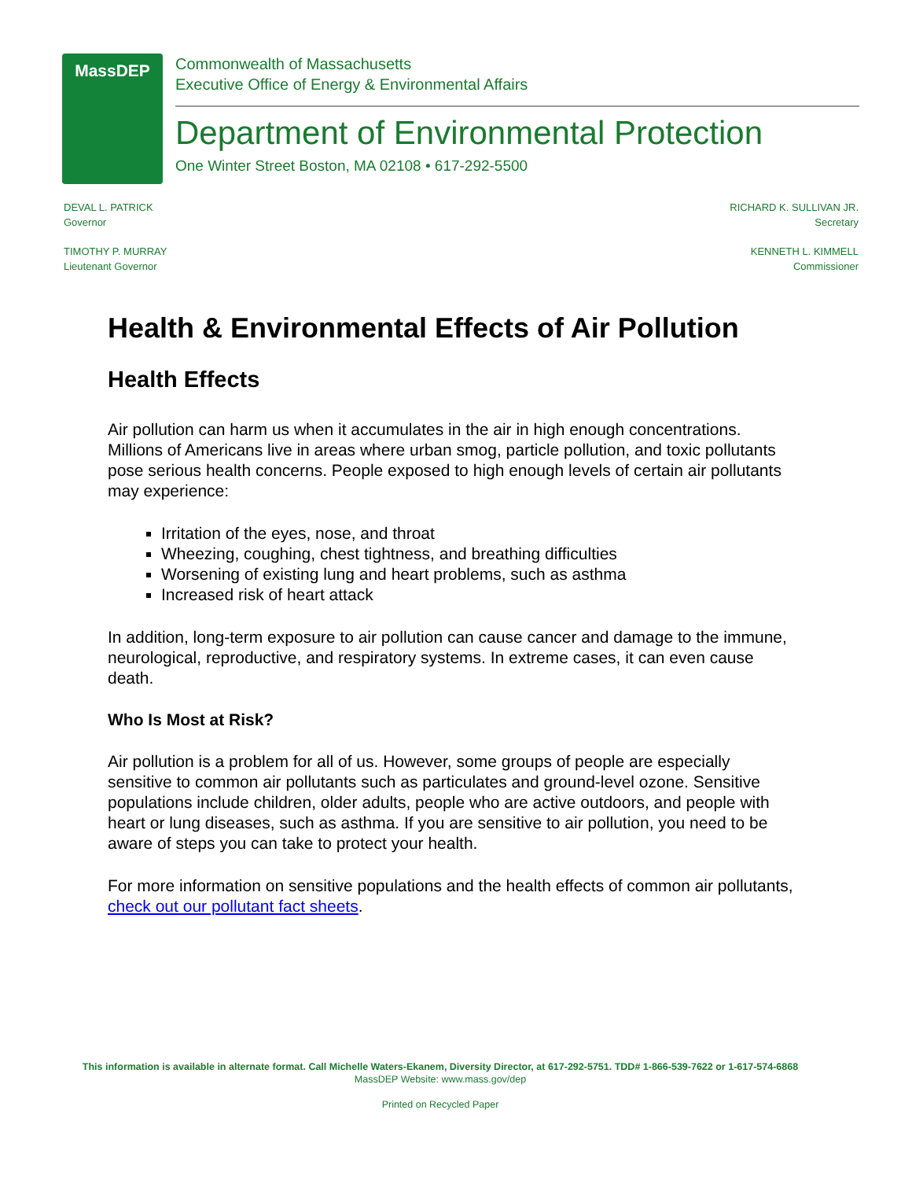MassDEP
Commonwealth of Massachusetts
Executive Office of Energy & Environmental Affairs
Department of Environmental Protection
One Winter Street Boston, MA 02108 • 617-292-5500
DEVAL L. PATRICK
Governor
TIMOTHY P. MURRAY
Lieutenant Governor
RICHARD K. SULLIVAN JR.
Secretary
KENNETH L. KIMMELL
Commissioner
Health & Environmental Effects of Air Pollution
Health Effects
Air pollution can harm us when it accumulates in the air in high enough concentrations. Millions of Americans live in areas where urban smog, particle pollution, and toxic pollutants pose serious health concerns. People exposed to high enough levels of certain air pollutants may experience:
Irritation of the eyes, nose, and throat
Wheezing, coughing, chest tightness, and breathing difficulties
Worsening of existing lung and heart problems, such as asthma
Increased risk of heart attack
In addition, long-term exposure to air pollution can cause cancer and damage to the immune, neurological, reproductive, and respiratory systems. In extreme cases, it can even cause death.
Who Is Most at Risk?
Air pollution is a problem for all of us. However, some groups of people are especially sensitive to common air pollutants such as particulates and ground-level ozone. Sensitive populations include children, older adults, people who are active outdoors, and people with heart or lung diseases, such as asthma. If you are sensitive to air pollution, you need to be aware of steps you can take to protect your health.
For more information on sensitive populations and the health effects of common air pollutants, check out our pollutant fact sheets.
This information is available in alternate format. Call Michelle Waters-Ekanem, Diversity Director, at 617-292-5751. TDD# 1-866-539-7622 or 1-617-574-6868
MassDEP Website: www.mass.gov/dep
Printed on Recycled Paper